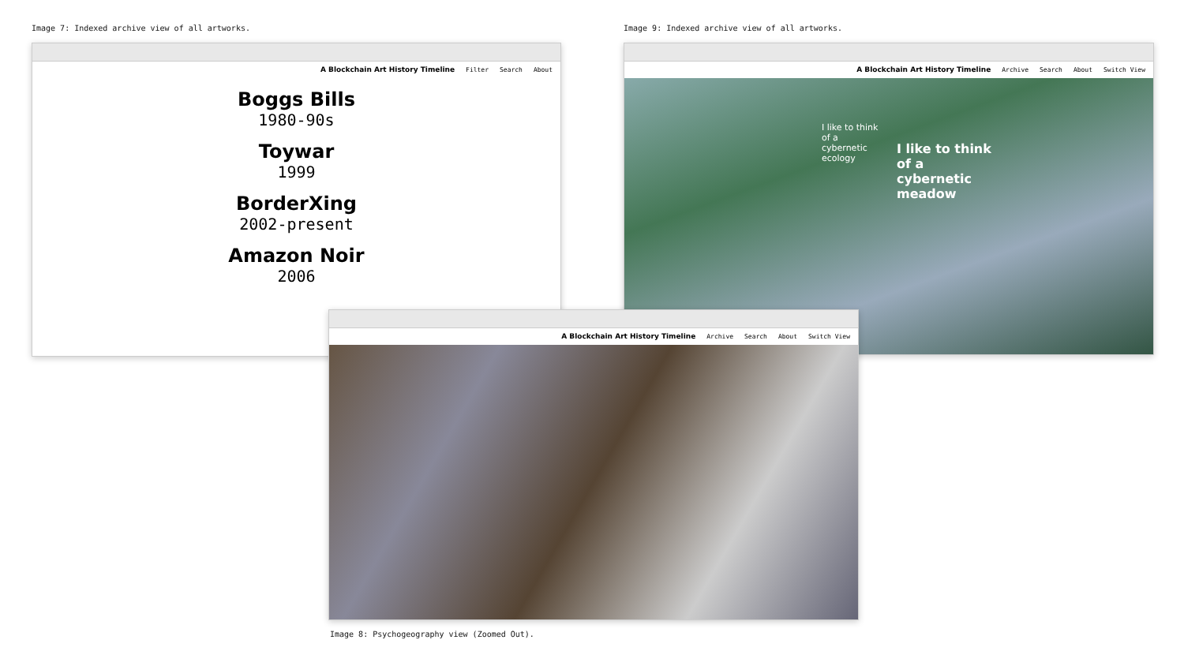Image 7: Indexed archive view of all artworks.
Image 9: Indexed archive view of all artworks.
A Blockchain Art History Timeline Filter Search About
Boggs Bills
1980-90s
Toywar
1999
BorderXing
2002-present
Amazon Noir
2006
A Blockchain Art History Timeline Archive Search About Switch View
I like to think of a cybernetic meadow
I like to think of a cybernetic ecology
A Blockchain Art History Timeline Archive Search About Switch View
Image 8: Psychogeography view (Zoomed Out).